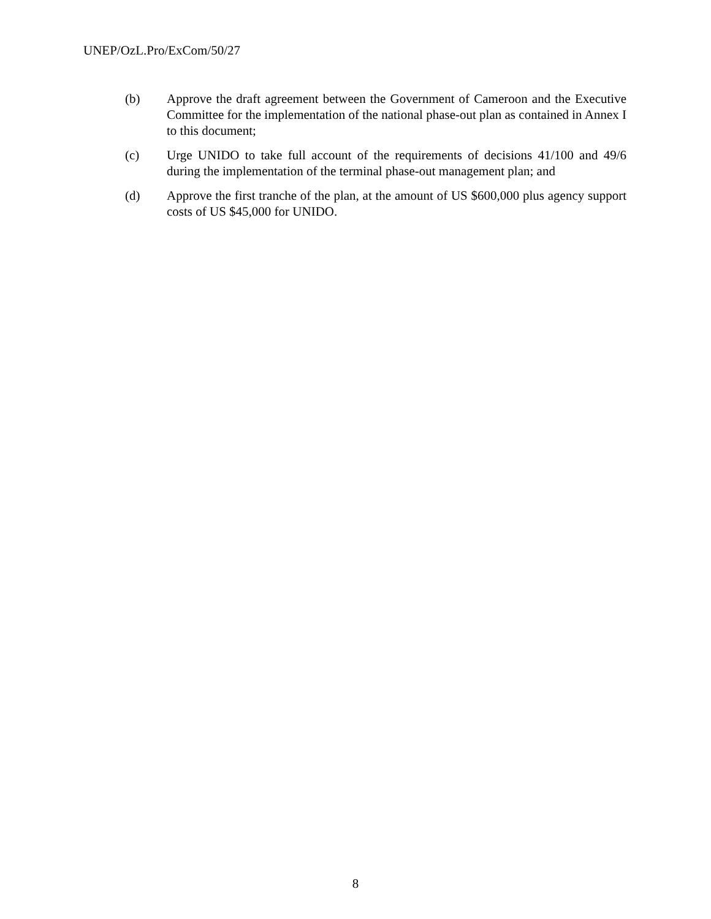UNEP/OzL.Pro/ExCom/50/27
(b) Approve the draft agreement between the Government of Cameroon and the Executive Committee for the implementation of the national phase-out plan as contained in Annex I to this document;
(c) Urge UNIDO to take full account of the requirements of decisions 41/100 and 49/6 during the implementation of the terminal phase-out management plan; and
(d) Approve the first tranche of the plan, at the amount of US $600,000 plus agency support costs of US $45,000 for UNIDO.
8